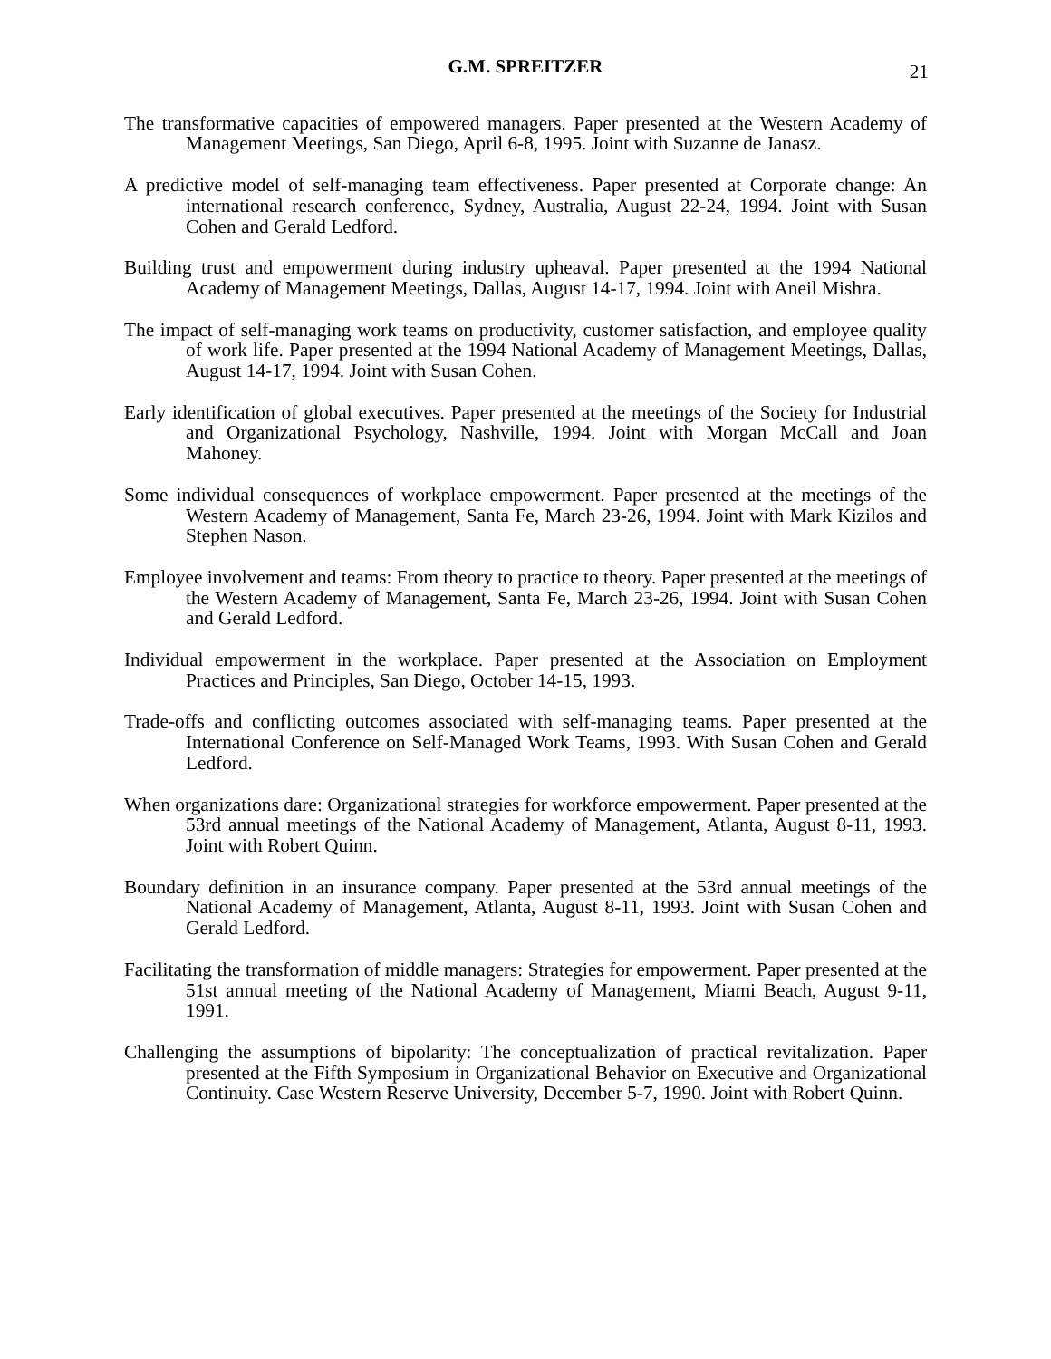G.M. SPREITZER 21
The transformative capacities of empowered managers. Paper presented at the Western Academy of Management Meetings, San Diego, April 6-8, 1995. Joint with Suzanne de Janasz.
A predictive model of self-managing team effectiveness. Paper presented at Corporate change: An international research conference, Sydney, Australia, August 22-24, 1994. Joint with Susan Cohen and Gerald Ledford.
Building trust and empowerment during industry upheaval. Paper presented at the 1994 National Academy of Management Meetings, Dallas, August 14-17, 1994. Joint with Aneil Mishra.
The impact of self-managing work teams on productivity, customer satisfaction, and employee quality of work life. Paper presented at the 1994 National Academy of Management Meetings, Dallas, August 14-17, 1994. Joint with Susan Cohen.
Early identification of global executives. Paper presented at the meetings of the Society for Industrial and Organizational Psychology, Nashville, 1994. Joint with Morgan McCall and Joan Mahoney.
Some individual consequences of workplace empowerment. Paper presented at the meetings of the Western Academy of Management, Santa Fe, March 23-26, 1994. Joint with Mark Kizilos and Stephen Nason.
Employee involvement and teams: From theory to practice to theory. Paper presented at the meetings of the Western Academy of Management, Santa Fe, March 23-26, 1994. Joint with Susan Cohen and Gerald Ledford.
Individual empowerment in the workplace. Paper presented at the Association on Employment Practices and Principles, San Diego, October 14-15, 1993.
Trade-offs and conflicting outcomes associated with self-managing teams. Paper presented at the International Conference on Self-Managed Work Teams, 1993. With Susan Cohen and Gerald Ledford.
When organizations dare: Organizational strategies for workforce empowerment. Paper presented at the 53rd annual meetings of the National Academy of Management, Atlanta, August 8-11, 1993. Joint with Robert Quinn.
Boundary definition in an insurance company. Paper presented at the 53rd annual meetings of the National Academy of Management, Atlanta, August 8-11, 1993. Joint with Susan Cohen and Gerald Ledford.
Facilitating the transformation of middle managers: Strategies for empowerment. Paper presented at the 51st annual meeting of the National Academy of Management, Miami Beach, August 9-11, 1991.
Challenging the assumptions of bipolarity: The conceptualization of practical revitalization. Paper presented at the Fifth Symposium in Organizational Behavior on Executive and Organizational Continuity. Case Western Reserve University, December 5-7, 1990. Joint with Robert Quinn.